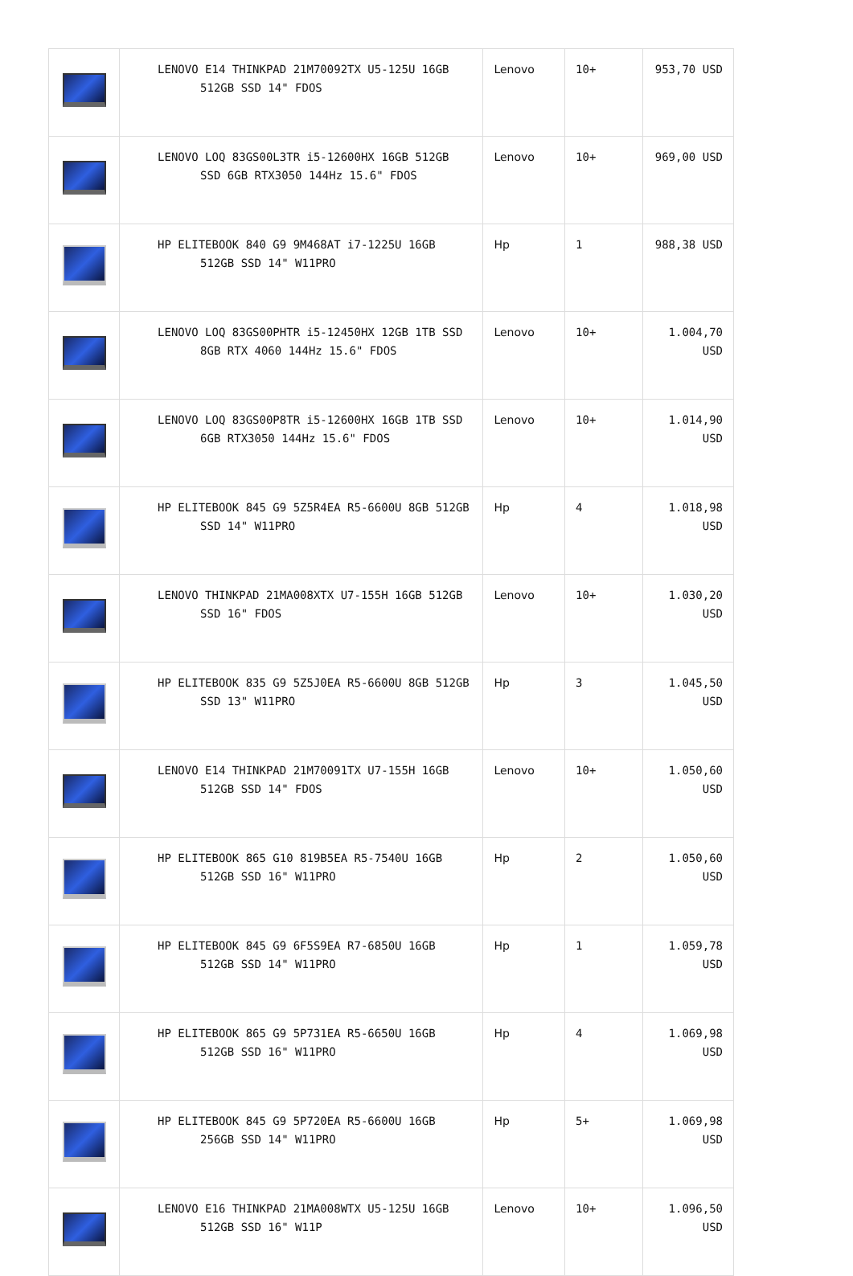| | LENOVO E14 THINKPAD 21M70092TX U5-125U 16GB 512GB SSD 14" FDOS | Lenovo | 10+ | 953,70 USD |
| | LENOVO LOQ 83GS00L3TR i5-12600HX 16GB 512GB SSD 6GB RTX3050 144Hz 15.6" FDOS | Lenovo | 10+ | 969,00 USD |
| | HP ELITEBOOK 840 G9 9M468AT i7-1225U 16GB 512GB SSD 14" W11PRO | Hp | 1 | 988,38 USD |
| | LENOVO LOQ 83GS00PHTR i5-12450HX 12GB 1TB SSD 8GB RTX 4060 144Hz 15.6" FDOS | Lenovo | 10+ | 1.004,70 USD |
| | LENOVO LOQ 83GS00P8TR i5-12600HX 16GB 1TB SSD 6GB RTX3050 144Hz 15.6" FDOS | Lenovo | 10+ | 1.014,90 USD |
| | HP ELITEBOOK 845 G9 5Z5R4EA R5-6600U 8GB 512GB SSD 14" W11PRO | Hp | 4 | 1.018,98 USD |
| | LENOVO THINKPAD 21MA008XTX U7-155H 16GB 512GB SSD 16" FDOS | Lenovo | 10+ | 1.030,20 USD |
| | HP ELITEBOOK 835 G9 5Z5J0EA R5-6600U 8GB 512GB SSD 13" W11PRO | Hp | 3 | 1.045,50 USD |
| | LENOVO E14 THINKPAD 21M70091TX U7-155H 16GB 512GB SSD 14" FDOS | Lenovo | 10+ | 1.050,60 USD |
| | HP ELITEBOOK 865 G10 819B5EA R5-7540U 16GB 512GB SSD 16" W11PRO | Hp | 2 | 1.050,60 USD |
| | HP ELITEBOOK 845 G9 6F5S9EA R7-6850U 16GB 512GB SSD 14" W11PRO | Hp | 1 | 1.059,78 USD |
| | HP ELITEBOOK 865 G9 5P731EA R5-6650U 16GB 512GB SSD 16" W11PRO | Hp | 4 | 1.069,98 USD |
| | HP ELITEBOOK 845 G9 5P720EA R5-6600U 16GB 256GB SSD 14" W11PRO | Hp | 5+ | 1.069,98 USD |
| | LENOVO E16 THINKPAD 21MA008WTX U5-125U 16GB 512GB SSD 16" W11P | Lenovo | 10+ | 1.096,50 USD |